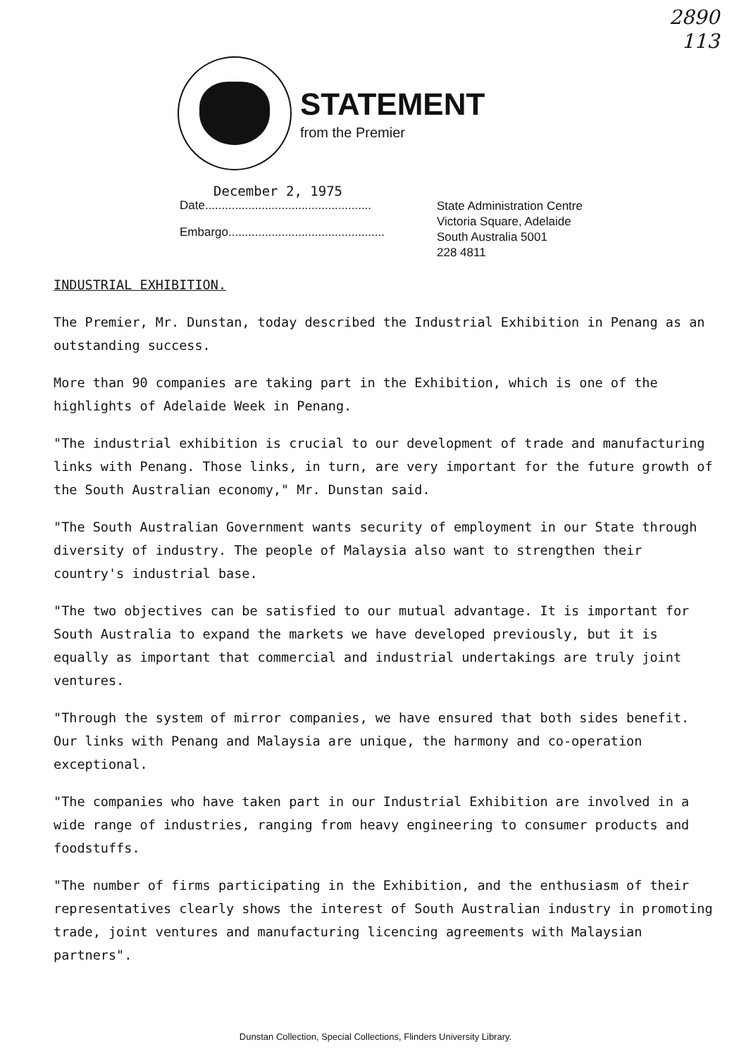2890
113
STATEMENT
from the Premier
December 2, 1975
Date..................................................
Embargo...............................................
State Administration Centre
Victoria Square, Adelaide
South Australia 5001
228 4811
INDUSTRIAL EXHIBITION.
The Premier, Mr. Dunstan, today described the Industrial Exhibition in Penang as an outstanding success.
More than 90 companies are taking part in the Exhibition, which is one of the highlights of Adelaide Week in Penang.
"The industrial exhibition is crucial to our development of trade and manufacturing links with Penang. Those links, in turn, are very important for the future growth of the South Australian economy," Mr. Dunstan said.
"The South Australian Government wants security of employment in our State through diversity of industry. The people of Malaysia also want to strengthen their country's industrial base.
"The two objectives can be satisfied to our mutual advantage. It is important for South Australia to expand the markets we have developed previously, but it is equally as important that commercial and industrial undertakings are truly joint ventures.
"Through the system of mirror companies, we have ensured that both sides benefit. Our links with Penang and Malaysia are unique, the harmony and co-operation exceptional.
"The companies who have taken part in our Industrial Exhibition are involved in a wide range of industries, ranging from heavy engineering to consumer products and foodstuffs.
"The number of firms participating in the Exhibition, and the enthusiasm of their representatives clearly shows the interest of South Australian industry in promoting trade, joint ventures and manufacturing licencing agreements with Malaysian partners".
Dunstan Collection, Special Collections, Flinders University Library.